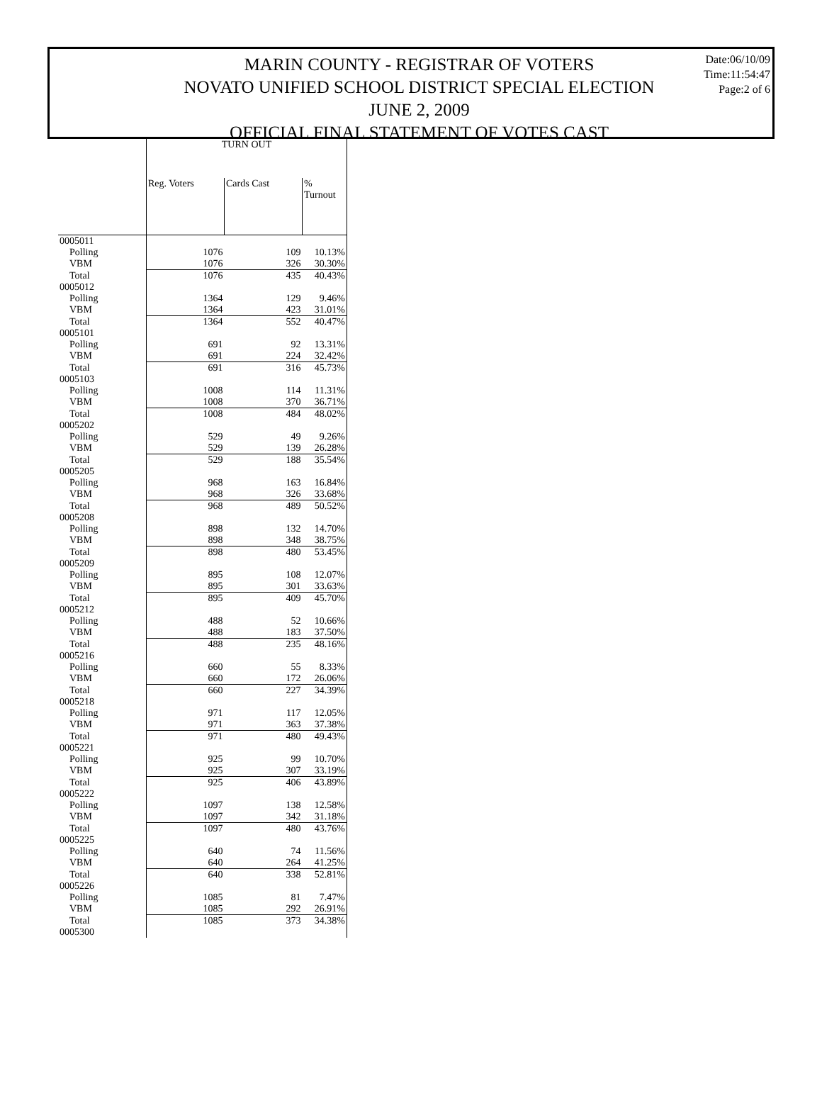MARIN COUNTY - REGISTRAR OF VOTERS
NOVATO UNIFIED SCHOOL DISTRICT SPECIAL ELECTION
JUNE 2, 2009
OFFICIAL FINAL STATEMENT OF VOTES CAST
Date:06/10/09
Time:11:54:47
Page:2 of 6
| | TURN OUT | | |
| --- | --- | --- | --- |
| | Reg. Voters | Cards Cast | % Turnout |
| 0005011 | | | |
| Polling | 1076 | 109 | 10.13% |
| VBM | 1076 | 326 | 30.30% |
| Total | 1076 | 435 | 40.43% |
| 0005012 | | | |
| Polling | 1364 | 129 | 9.46% |
| VBM | 1364 | 423 | 31.01% |
| Total | 1364 | 552 | 40.47% |
| 0005101 | | | |
| Polling | 691 | 92 | 13.31% |
| VBM | 691 | 224 | 32.42% |
| Total | 691 | 316 | 45.73% |
| 0005103 | | | |
| Polling | 1008 | 114 | 11.31% |
| VBM | 1008 | 370 | 36.71% |
| Total | 1008 | 484 | 48.02% |
| 0005202 | | | |
| Polling | 529 | 49 | 9.26% |
| VBM | 529 | 139 | 26.28% |
| Total | 529 | 188 | 35.54% |
| 0005205 | | | |
| Polling | 968 | 163 | 16.84% |
| VBM | 968 | 326 | 33.68% |
| Total | 968 | 489 | 50.52% |
| 0005208 | | | |
| Polling | 898 | 132 | 14.70% |
| VBM | 898 | 348 | 38.75% |
| Total | 898 | 480 | 53.45% |
| 0005209 | | | |
| Polling | 895 | 108 | 12.07% |
| VBM | 895 | 301 | 33.63% |
| Total | 895 | 409 | 45.70% |
| 0005212 | | | |
| Polling | 488 | 52 | 10.66% |
| VBM | 488 | 183 | 37.50% |
| Total | 488 | 235 | 48.16% |
| 0005216 | | | |
| Polling | 660 | 55 | 8.33% |
| VBM | 660 | 172 | 26.06% |
| Total | 660 | 227 | 34.39% |
| 0005218 | | | |
| Polling | 971 | 117 | 12.05% |
| VBM | 971 | 363 | 37.38% |
| Total | 971 | 480 | 49.43% |
| 0005221 | | | |
| Polling | 925 | 99 | 10.70% |
| VBM | 925 | 307 | 33.19% |
| Total | 925 | 406 | 43.89% |
| 0005222 | | | |
| Polling | 1097 | 138 | 12.58% |
| VBM | 1097 | 342 | 31.18% |
| Total | 1097 | 480 | 43.76% |
| 0005225 | | | |
| Polling | 640 | 74 | 11.56% |
| VBM | 640 | 264 | 41.25% |
| Total | 640 | 338 | 52.81% |
| 0005226 | | | |
| Polling | 1085 | 81 | 7.47% |
| VBM | 1085 | 292 | 26.91% |
| Total | 1085 | 373 | 34.38% |
| 0005300 | | | |